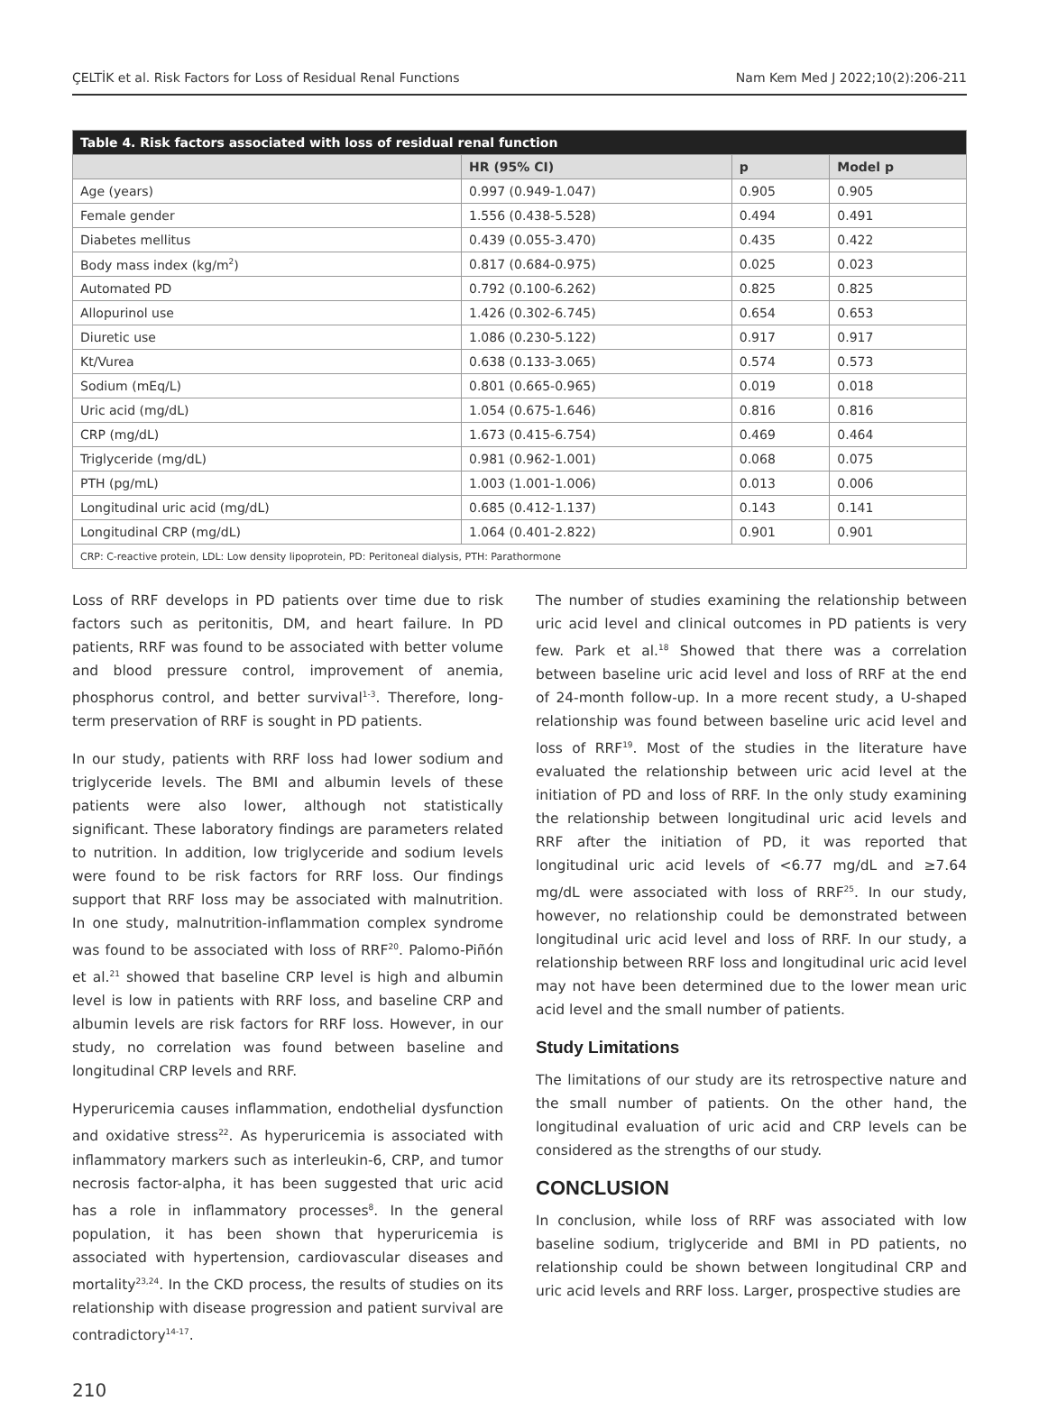ÇELTİK et al. Risk Factors for Loss of Residual Renal Functions Nam Kem Med J 2022;10(2):206-211
| Table 4. Risk factors associated with loss of residual renal function | | | |
| --- | --- | --- | --- |
| | HR (95% CI) | p | Model p |
| Age (years) | 0.997 (0.949-1.047) | 0.905 | 0.905 |
| Female gender | 1.556 (0.438-5.528) | 0.494 | 0.491 |
| Diabetes mellitus | 0.439 (0.055-3.470) | 0.435 | 0.422 |
| Body mass index (kg/m<sup>2</sup>) | 0.817 (0.684-0.975) | 0.025 | 0.023 |
| Automated PD | 0.792 (0.100-6.262) | 0.825 | 0.825 |
| Allopurinol use | 1.426 (0.302-6.745) | 0.654 | 0.653 |
| Diuretic use | 1.086 (0.230-5.122) | 0.917 | 0.917 |
| Kt/Vurea | 0.638 (0.133-3.065) | 0.574 | 0.573 |
| Sodium (mEq/L) | 0.801 (0.665-0.965) | 0.019 | 0.018 |
| Uric acid (mg/dL) | 1.054 (0.675-1.646) | 0.816 | 0.816 |
| CRP (mg/dL) | 1.673 (0.415-6.754) | 0.469 | 0.464 |
| Triglyceride (mg/dL) | 0.981 (0.962-1.001) | 0.068 | 0.075 |
| PTH (pg/mL) | 1.003 (1.001-1.006) | 0.013 | 0.006 |
| Longitudinal uric acid (mg/dL) | 0.685 (0.412-1.137) | 0.143 | 0.141 |
| Longitudinal CRP (mg/dL) | 1.064 (0.401-2.822) | 0.901 | 0.901 |
| CRP: C-reactive protein, LDL: Low density lipoprotein, PD: Peritoneal dialysis, PTH: Parathormone | | | |
Loss of RRF develops in PD patients over time due to risk factors such as peritonitis, DM, and heart failure. In PD patients, RRF was found to be associated with better volume and blood pressure control, improvement of anemia, phosphorus control, and better survival<sup>1-3</sup>. Therefore, long-term preservation of RRF is sought in PD patients.
In our study, patients with RRF loss had lower sodium and triglyceride levels. The BMI and albumin levels of these patients were also lower, although not statistically significant. These laboratory findings are parameters related to nutrition. In addition, low triglyceride and sodium levels were found to be risk factors for RRF loss. Our findings support that RRF loss may be associated with malnutrition. In one study, malnutrition-inflammation complex syndrome was found to be associated with loss of RRF<sup>20</sup>. Palomo-Piñón et al.<sup>21</sup> showed that baseline CRP level is high and albumin level is low in patients with RRF loss, and baseline CRP and albumin levels are risk factors for RRF loss. However, in our study, no correlation was found between baseline and longitudinal CRP levels and RRF.
Hyperuricemia causes inflammation, endothelial dysfunction and oxidative stress<sup>22</sup>. As hyperuricemia is associated with inflammatory markers such as interleukin-6, CRP, and tumor necrosis factor-alpha, it has been suggested that uric acid has a role in inflammatory processes<sup>8</sup>. In the general population, it has been shown that hyperuricemia is associated with hypertension, cardiovascular diseases and mortality<sup>23,24</sup>. In the CKD process, the results of studies on its relationship with disease progression and patient survival are contradictory<sup>14-17</sup>.
The number of studies examining the relationship between uric acid level and clinical outcomes in PD patients is very few. Park et al.<sup>18</sup> Showed that there was a correlation between baseline uric acid level and loss of RRF at the end of 24-month follow-up. In a more recent study, a U-shaped relationship was found between baseline uric acid level and loss of RRF<sup>19</sup>. Most of the studies in the literature have evaluated the relationship between uric acid level at the initiation of PD and loss of RRF. In the only study examining the relationship between longitudinal uric acid levels and RRF after the initiation of PD, it was reported that longitudinal uric acid levels of <6.77 mg/dL and ≥7.64 mg/dL were associated with loss of RRF<sup>25</sup>. In our study, however, no relationship could be demonstrated between longitudinal uric acid level and loss of RRF. In our study, a relationship between RRF loss and longitudinal uric acid level may not have been determined due to the lower mean uric acid level and the small number of patients.
Study Limitations
The limitations of our study are its retrospective nature and the small number of patients. On the other hand, the longitudinal evaluation of uric acid and CRP levels can be considered as the strengths of our study.
CONCLUSION
In conclusion, while loss of RRF was associated with low baseline sodium, triglyceride and BMI in PD patients, no relationship could be shown between longitudinal CRP and uric acid levels and RRF loss. Larger, prospective studies are
210